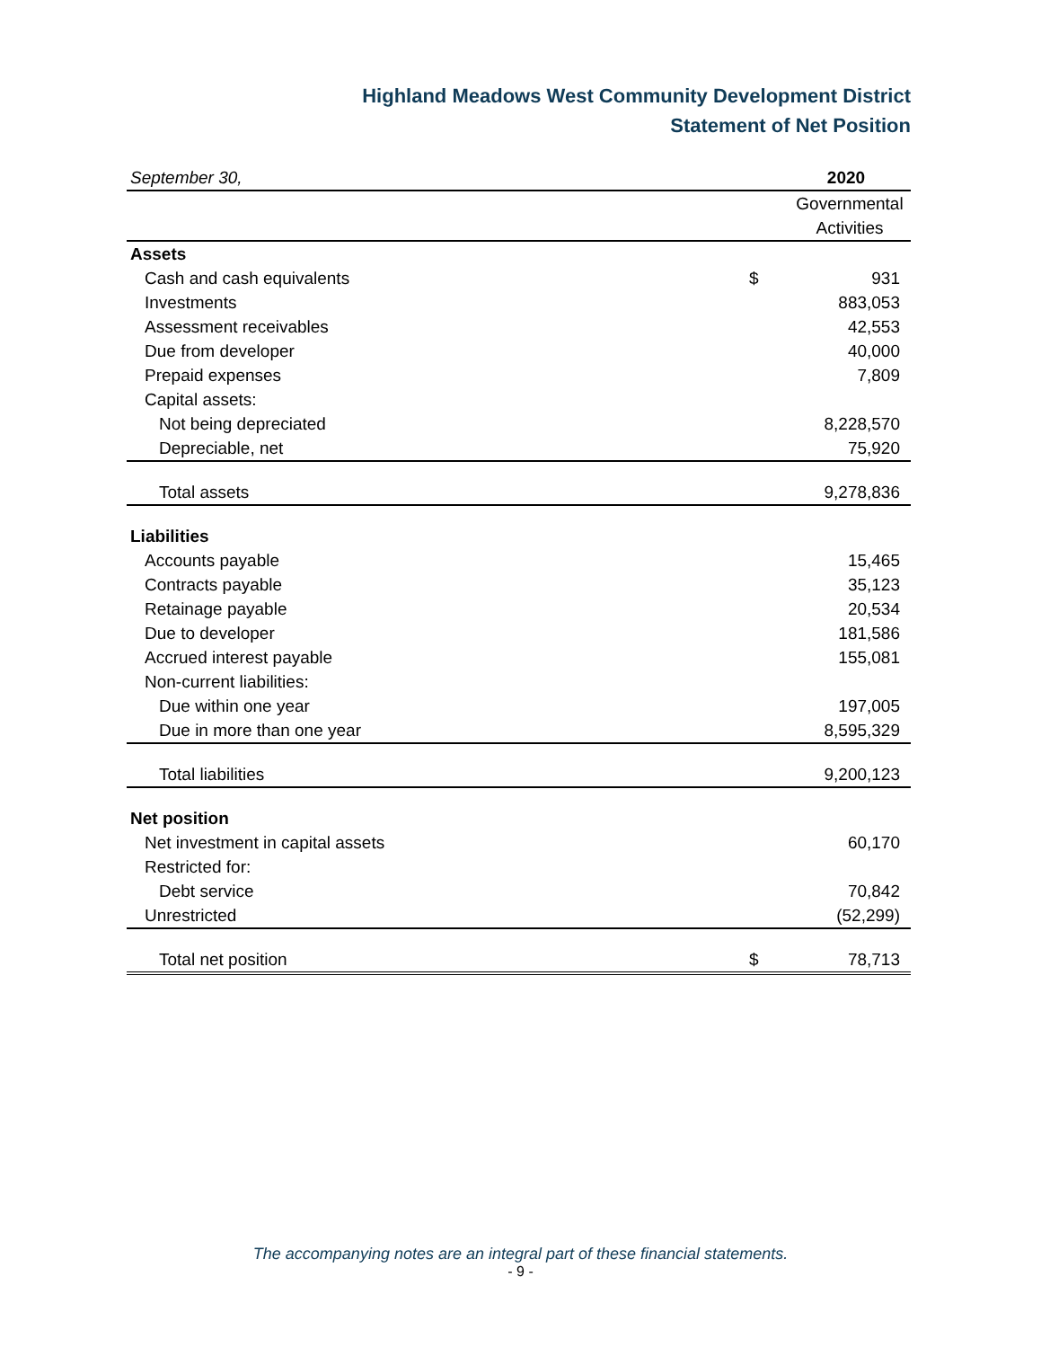Highland Meadows West Community Development District
Statement of Net Position
| September 30, | | 2020 |
| | | Governmental |
| | | Activities |
| Assets | | |
| Cash and cash equivalents | $ | 931 |
| Investments | | 883,053 |
| Assessment receivables | | 42,553 |
| Due from developer | | 40,000 |
| Prepaid expenses | | 7,809 |
| Capital assets: | | |
| Not being depreciated | | 8,228,570 |
| Depreciable, net | | 75,920 |
| Total assets | | 9,278,836 |
| Liabilities | | |
| Accounts payable | | 15,465 |
| Contracts payable | | 35,123 |
| Retainage payable | | 20,534 |
| Due to developer | | 181,586 |
| Accrued interest payable | | 155,081 |
| Non-current liabilities: | | |
| Due within one year | | 197,005 |
| Due in more than one year | | 8,595,329 |
| Total liabilities | | 9,200,123 |
| Net position | | |
| Net investment in capital assets | | 60,170 |
| Restricted for: | | |
| Debt service | | 70,842 |
| Unrestricted | | (52,299) |
| Total net position | $ | 78,713 |
The accompanying notes are an integral part of these financial statements.
- 9 -